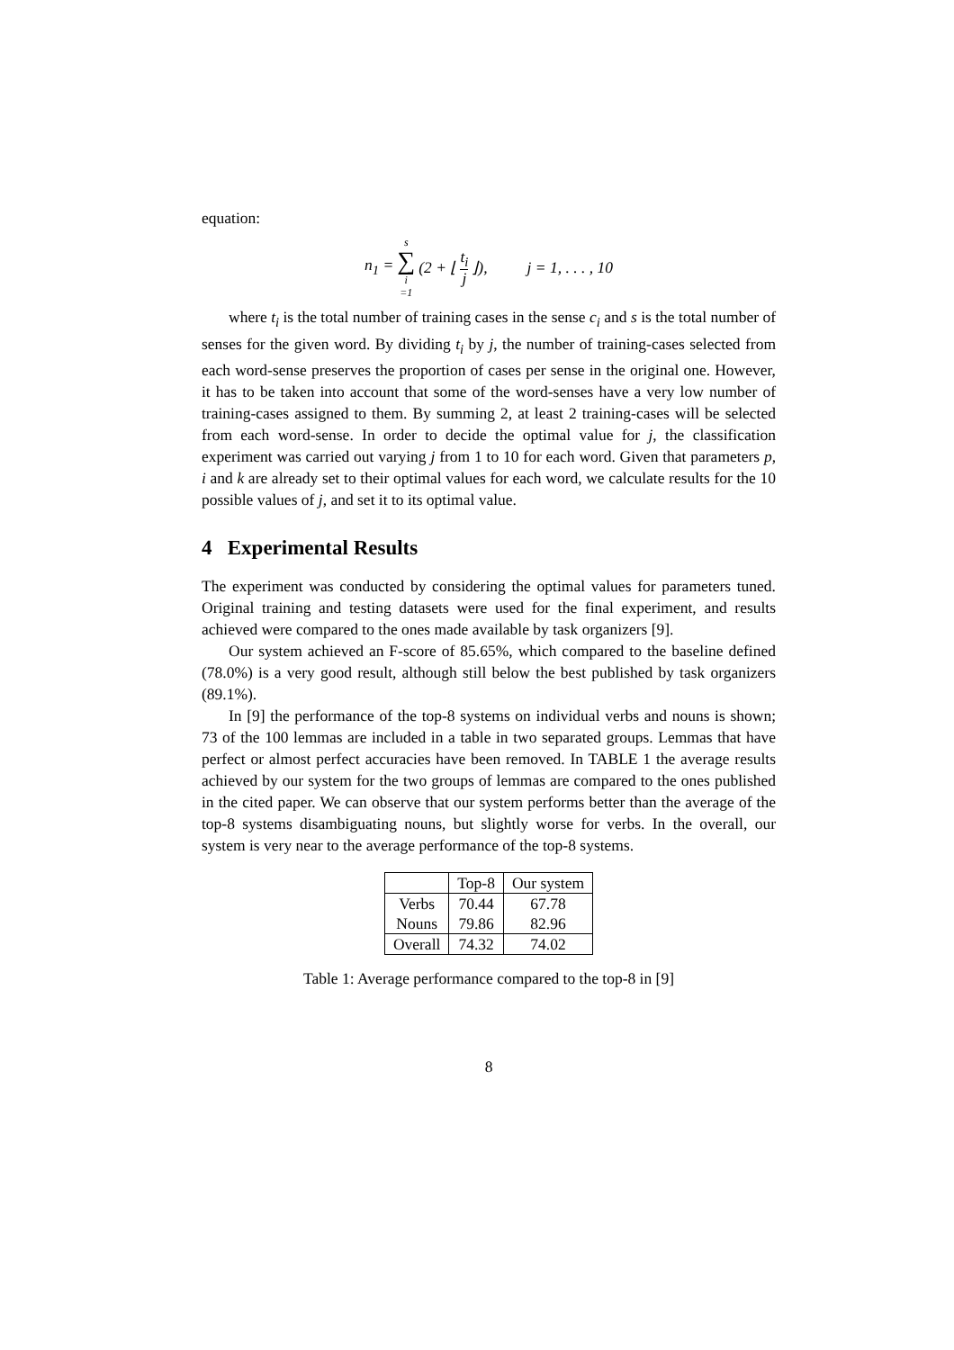equation:
n<sub>1</sub> = s ∑ i =1 (2 + ⌊ t<sub>i</sub> j ⌋), j = 1, . . . , 10
where t<sub>i</sub> is the total number of training cases in the sense c<sub>i</sub> and s is the total number of senses for the given word. By dividing t<sub>i</sub> by j, the number of training-cases selected from each word-sense preserves the proportion of cases per sense in the original one. However, it has to be taken into account that some of the word-senses have a very low number of training-cases assigned to them. By summing 2, at least 2 training-cases will be selected from each word-sense. In order to decide the optimal value for j, the classification experiment was carried out varying j from 1 to 10 for each word. Given that parameters p, i and k are already set to their optimal values for each word, we calculate results for the 10 possible values of j, and set it to its optimal value.
4 Experimental Results
The experiment was conducted by considering the optimal values for parameters tuned. Original training and testing datasets were used for the final experiment, and results achieved were compared to the ones made available by task organizers [9].
Our system achieved an F-score of 85.65%, which compared to the baseline defined (78.0%) is a very good result, although still below the best published by task organizers (89.1%).
In [9] the performance of the top-8 systems on individual verbs and nouns is shown; 73 of the 100 lemmas are included in a table in two separated groups. Lemmas that have perfect or almost perfect accuracies have been removed. In TABLE 1 the average results achieved by our system for the two groups of lemmas are compared to the ones published in the cited paper. We can observe that our system performs better than the average of the top-8 systems disambiguating nouns, but slightly worse for verbs. In the overall, our system is very near to the average performance of the top-8 systems.
| | Top-8 | Our system |
| --- | --- | --- |
| Verbs | 70.44 | 67.78 |
| Nouns | 79.86 | 82.96 |
| Overall | 74.32 | 74.02 |
Table 1: Average performance compared to the top-8 in [9]
8